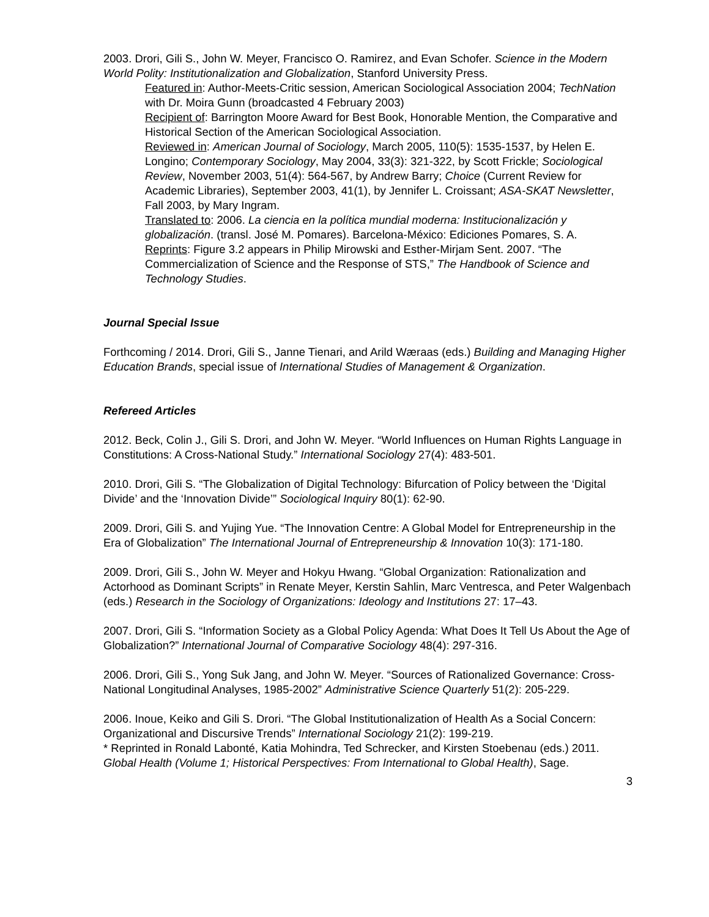2003. Drori, Gili S., John W. Meyer, Francisco O. Ramirez, and Evan Schofer. Science in the Modern World Polity: Institutionalization and Globalization, Stanford University Press.
Featured in: Author-Meets-Critic session, American Sociological Association 2004; TechNation with Dr. Moira Gunn (broadcasted 4 February 2003)
Recipient of: Barrington Moore Award for Best Book, Honorable Mention, the Comparative and Historical Section of the American Sociological Association.
Reviewed in: American Journal of Sociology, March 2005, 110(5): 1535-1537, by Helen E. Longino; Contemporary Sociology, May 2004, 33(3): 321-322, by Scott Frickle; Sociological Review, November 2003, 51(4): 564-567, by Andrew Barry; Choice (Current Review for Academic Libraries), September 2003, 41(1), by Jennifer L. Croissant; ASA-SKAT Newsletter, Fall 2003, by Mary Ingram.
Translated to: 2006. La ciencia en la política mundial moderna: Institucionalización y globalización. (transl. José M. Pomares). Barcelona-México: Ediciones Pomares, S. A.
Reprints: Figure 3.2 appears in Philip Mirowski and Esther-Mirjam Sent. 2007. “The Commercialization of Science and the Response of STS,” The Handbook of Science and Technology Studies.
Journal Special Issue
Forthcoming / 2014. Drori, Gili S., Janne Tienari, and Arild Wæraas (eds.) Building and Managing Higher Education Brands, special issue of International Studies of Management & Organization.
Refereed Articles
2012. Beck, Colin J., Gili S. Drori, and John W. Meyer. “World Influences on Human Rights Language in Constitutions: A Cross-National Study.” International Sociology 27(4): 483-501.
2010. Drori, Gili S. “The Globalization of Digital Technology: Bifurcation of Policy between the ‘Digital Divide’ and the ‘Innovation Divide’” Sociological Inquiry 80(1): 62-90.
2009. Drori, Gili S. and Yujing Yue. “The Innovation Centre: A Global Model for Entrepreneurship in the Era of Globalization” The International Journal of Entrepreneurship & Innovation 10(3): 171-180.
2009. Drori, Gili S., John W. Meyer and Hokyu Hwang. “Global Organization: Rationalization and Actorhood as Dominant Scripts” in Renate Meyer, Kerstin Sahlin, Marc Ventresca, and Peter Walgenbach (eds.) Research in the Sociology of Organizations: Ideology and Institutions 27: 17–43.
2007. Drori, Gili S. “Information Society as a Global Policy Agenda: What Does It Tell Us About the Age of Globalization?” International Journal of Comparative Sociology 48(4): 297-316.
2006. Drori, Gili S., Yong Suk Jang, and John W. Meyer. “Sources of Rationalized Governance: Cross-National Longitudinal Analyses, 1985-2002” Administrative Science Quarterly 51(2): 205-229.
2006. Inoue, Keiko and Gili S. Drori. “The Global Institutionalization of Health As a Social Concern: Organizational and Discursive Trends” International Sociology 21(2): 199-219.
* Reprinted in Ronald Labonté, Katia Mohindra, Ted Schrecker, and Kirsten Stoebenau (eds.) 2011. Global Health (Volume 1; Historical Perspectives: From International to Global Health), Sage.
3